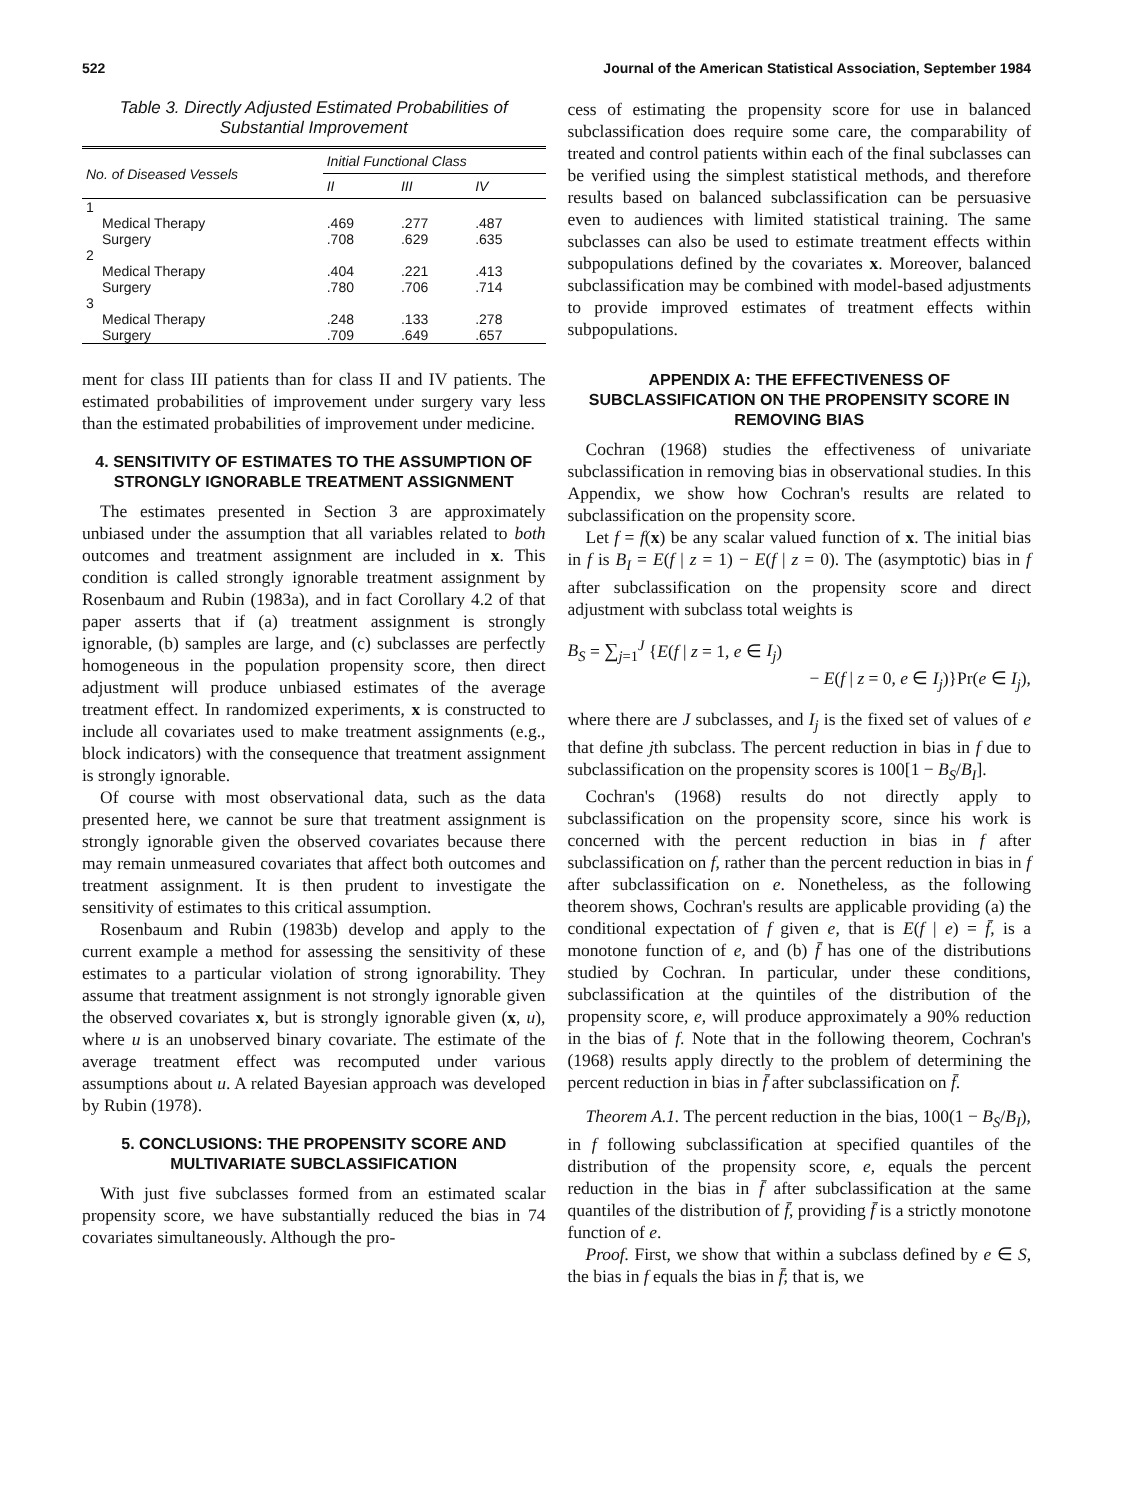522 Journal of the American Statistical Association, September 1984
Table 3. Directly Adjusted Estimated Probabilities of Substantial Improvement
| No. of Diseased Vessels | Initial Functional Class | | |
| --- | --- | --- | --- |
| | II | III | IV |
| 1 | | | |
| Medical Therapy | .469 | .277 | .487 |
| Surgery | .708 | .629 | .635 |
| 2 | | | |
| Medical Therapy | .404 | .221 | .413 |
| Surgery | .780 | .706 | .714 |
| 3 | | | |
| Medical Therapy | .248 | .133 | .278 |
| Surgery | .709 | .649 | .657 |
ment for class III patients than for class II and IV patients. The estimated probabilities of improvement under surgery vary less than the estimated probabilities of improvement under medicine.
4. SENSITIVITY OF ESTIMATES TO THE ASSUMPTION OF STRONGLY IGNORABLE TREATMENT ASSIGNMENT
The estimates presented in Section 3 are approximately unbiased under the assumption that all variables related to both outcomes and treatment assignment are included in x. This condition is called strongly ignorable treatment assignment by Rosenbaum and Rubin (1983a), and in fact Corollary 4.2 of that paper asserts that if (a) treatment assignment is strongly ignorable, (b) samples are large, and (c) subclasses are perfectly homogeneous in the population propensity score, then direct adjustment will produce unbiased estimates of the average treatment effect. In randomized experiments, x is constructed to include all covariates used to make treatment assignments (e.g., block indicators) with the consequence that treatment assignment is strongly ignorable.
Of course with most observational data, such as the data presented here, we cannot be sure that treatment assignment is strongly ignorable given the observed covariates because there may remain unmeasured covariates that affect both outcomes and treatment assignment. It is then prudent to investigate the sensitivity of estimates to this critical assumption.
Rosenbaum and Rubin (1983b) develop and apply to the current example a method for assessing the sensitivity of these estimates to a particular violation of strong ignorability. They assume that treatment assignment is not strongly ignorable given the observed covariates x, but is strongly ignorable given (x, u), where u is an unobserved binary covariate. The estimate of the average treatment effect was recomputed under various assumptions about u. A related Bayesian approach was developed by Rubin (1978).
5. CONCLUSIONS: THE PROPENSITY SCORE AND MULTIVARIATE SUBCLASSIFICATION
With just five subclasses formed from an estimated scalar propensity score, we have substantially reduced the bias in 74 covariates simultaneously. Although the pro-
cess of estimating the propensity score for use in balanced subclassification does require some care, the comparability of treated and control patients within each of the final subclasses can be verified using the simplest statistical methods, and therefore results based on balanced subclassification can be persuasive even to audiences with limited statistical training. The same subclasses can also be used to estimate treatment effects within subpopulations defined by the covariates x. Moreover, balanced subclassification may be combined with model-based adjustments to provide improved estimates of treatment effects within subpopulations.
APPENDIX A: THE EFFECTIVENESS OF SUBCLASSIFICATION ON THE PROPENSITY SCORE IN REMOVING BIAS
Cochran (1968) studies the effectiveness of univariate subclassification in removing bias in observational studies. In this Appendix, we show how Cochran's results are related to subclassification on the propensity score.
Let f = f(x) be any scalar valued function of x. The initial bias in f is B<sub>I</sub> = E(f | z = 1) − E(f | z = 0). The (asymptotic) bias in f after subclassification on the propensity score and direct adjustment with subclass total weights is
B<sub>S</sub> = ∑<sub>j=1</sub><sup>J</sup> {E(f | z = 1, e ∈ I<sub>j</sub>)
− E(f | z = 0, e ∈ I<sub>j</sub>)}Pr(e ∈ I<sub>j</sub>),
where there are J subclasses, and I<sub>j</sub> is the fixed set of values of e that define jth subclass. The percent reduction in bias in f due to subclassification on the propensity scores is 100[1 − B<sub>S</sub>/B<sub>I</sub>].
Cochran's (1968) results do not directly apply to subclassification on the propensity score, since his work is concerned with the percent reduction in bias in f after subclassification on f, rather than the percent reduction in bias in f after subclassification on e. Nonetheless, as the following theorem shows, Cochran's results are applicable providing (a) the conditional expectation of f given e, that is E(f | e) = f̄, is a monotone function of e, and (b) f̄ has one of the distributions studied by Cochran. In particular, under these conditions, subclassification at the quintiles of the distribution of the propensity score, e, will produce approximately a 90% reduction in the bias of f. Note that in the following theorem, Cochran's (1968) results apply directly to the problem of determining the percent reduction in bias in f̄ after subclassification on f̄.
Theorem A.1. The percent reduction in the bias, 100(1 − B<sub>S</sub>/B<sub>I</sub>), in f following subclassification at specified quantiles of the distribution of the propensity score, e, equals the percent reduction in the bias in f̄ after subclassification at the same quantiles of the distribution of f̄, providing f̄ is a strictly monotone function of e.
Proof. First, we show that within a subclass defined by e ∈ S, the bias in f equals the bias in f̄; that is, we